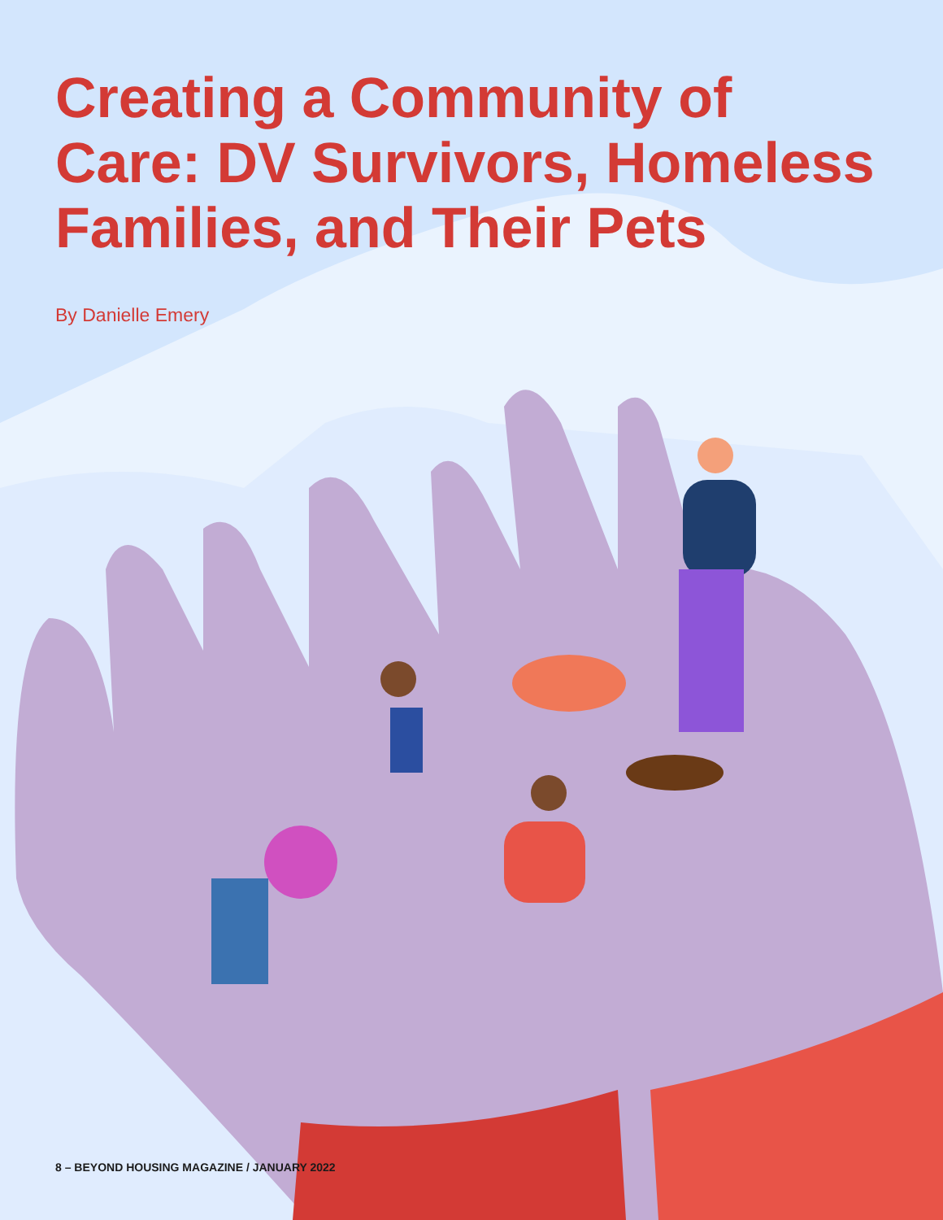Creating a Community of Care: DV Survivors, Homeless Families, and Their Pets
By Danielle Emery
8 – BEYOND HOUSING MAGAZINE / JANUARY 2022